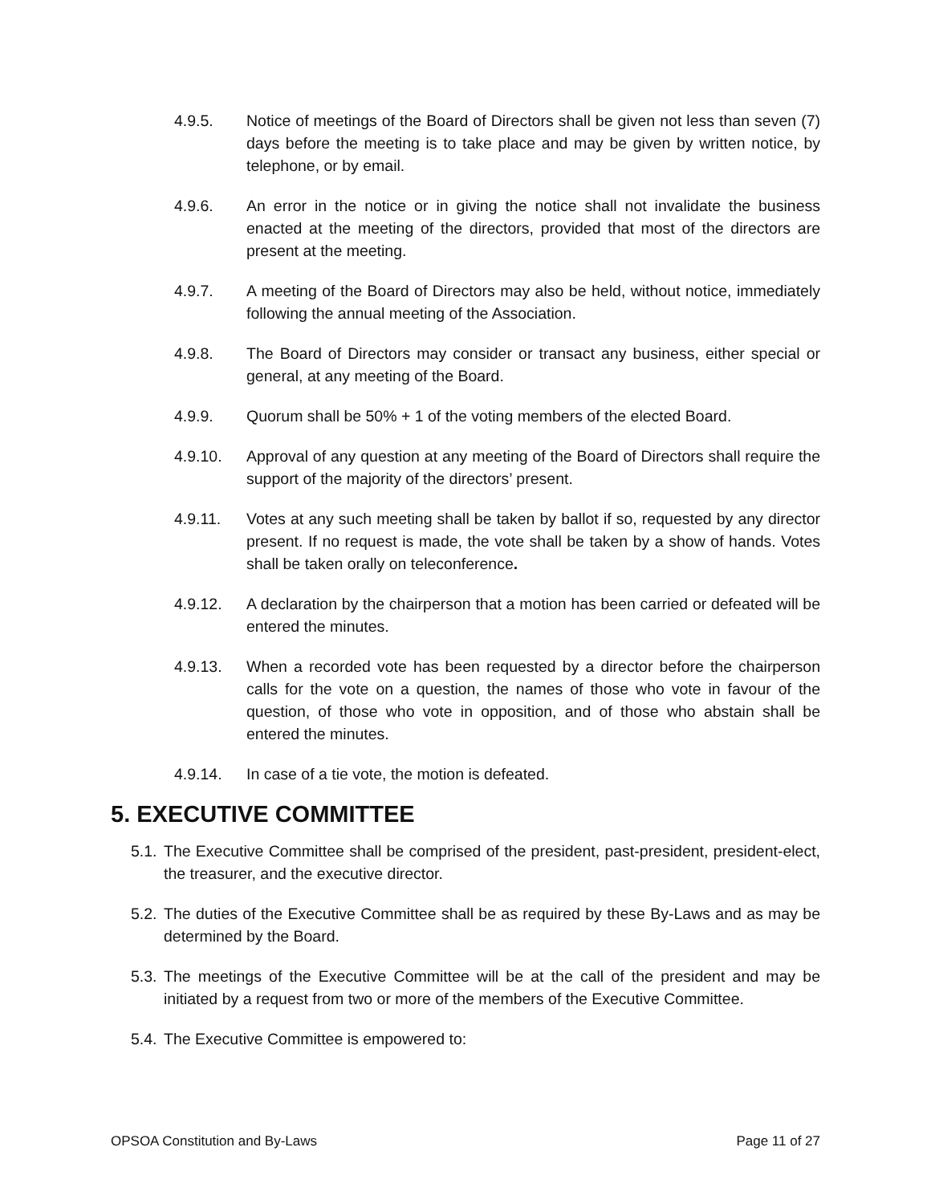4.9.5. Notice of meetings of the Board of Directors shall be given not less than seven (7) days before the meeting is to take place and may be given by written notice, by telephone, or by email.
4.9.6. An error in the notice or in giving the notice shall not invalidate the business enacted at the meeting of the directors, provided that most of the directors are present at the meeting.
4.9.7. A meeting of the Board of Directors may also be held, without notice, immediately following the annual meeting of the Association.
4.9.8. The Board of Directors may consider or transact any business, either special or general, at any meeting of the Board.
4.9.9. Quorum shall be 50% + 1 of the voting members of the elected Board.
4.9.10. Approval of any question at any meeting of the Board of Directors shall require the support of the majority of the directors’ present.
4.9.11. Votes at any such meeting shall be taken by ballot if so, requested by any director present. If no request is made, the vote shall be taken by a show of hands. Votes shall be taken orally on teleconference.
4.9.12. A declaration by the chairperson that a motion has been carried or defeated will be entered the minutes.
4.9.13. When a recorded vote has been requested by a director before the chairperson calls for the vote on a question, the names of those who vote in favour of the question, of those who vote in opposition, and of those who abstain shall be entered the minutes.
4.9.14. In case of a tie vote, the motion is defeated.
5. EXECUTIVE COMMITTEE
5.1.
The Executive Committee shall be comprised of the president, past-president, president-elect, the treasurer, and the executive director.
5.2.
The duties of the Executive Committee shall be as required by these By-Laws and as may be determined by the Board.
5.3.
The meetings of the Executive Committee will be at the call of the president and may be initiated by a request from two or more of the members of the Executive Committee.
5.4.
The Executive Committee is empowered to:
OPSOA Constitution and By-Laws Page 11 of 27